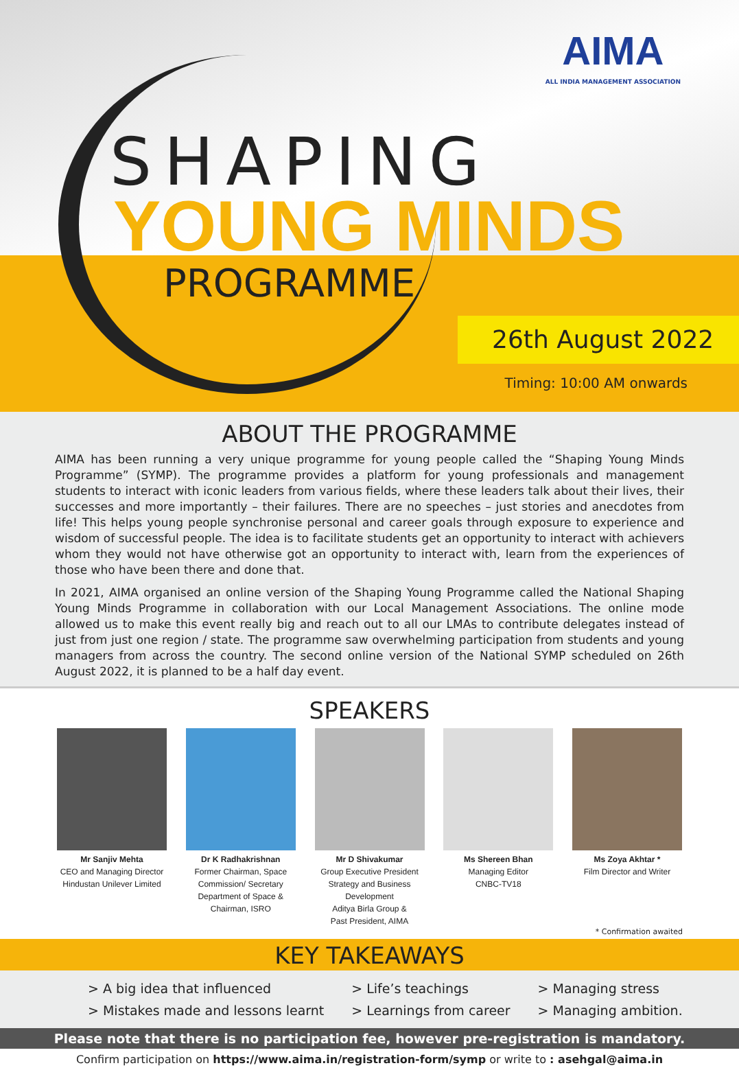AIMA
ALL INDIA MANAGEMENT ASSOCIATION
SHAPING
YOUNG MINDS
PROGRAMME
26th August 2022
Timing: 10:00 AM onwards
ABOUT THE PROGRAMME
AIMA has been running a very unique programme for young people called the “Shaping Young Minds Programme” (SYMP). The programme provides a platform for young professionals and management students to interact with iconic leaders from various fields, where these leaders talk about their lives, their successes and more importantly – their failures. There are no speeches – just stories and anecdotes from life! This helps young people synchronise personal and career goals through exposure to experience and wisdom of successful people. The idea is to facilitate students get an opportunity to interact with achievers whom they would not have otherwise got an opportunity to interact with, learn from the experiences of those who have been there and done that.
In 2021, AIMA organised an online version of the Shaping Young Programme called the National Shaping Young Minds Programme in collaboration with our Local Management Associations. The online mode allowed us to make this event really big and reach out to all our LMAs to contribute delegates instead of just from just one region / state. The programme saw overwhelming participation from students and young managers from across the country. The second online version of the National SYMP scheduled on 26th August 2022, it is planned to be a half day event.
SPEAKERS
Mr Sanjiv Mehta
CEO and Managing Director
Hindustan Unilever Limited
Dr K Radhakrishnan
Former Chairman, Space Commission/ Secretary Department of Space & Chairman, ISRO
Mr D Shivakumar
Group Executive President
Strategy and Business Development
Aditya Birla Group &
Past President, AIMA
Ms Shereen Bhan
Managing Editor
CNBC-TV18
Ms Zoya Akhtar *
Film Director and Writer
* Confirmation awaited
KEY TAKEAWAYS
> A big idea that influenced
> Mistakes made and lessons learnt
> Life’s teachings
> Learnings from career
> Managing stress
> Managing ambition.
Please note that there is no participation fee, however pre-registration is mandatory.
Confirm participation on https://www.aima.in/registration-form/symp or write to : asehgal@aima.in